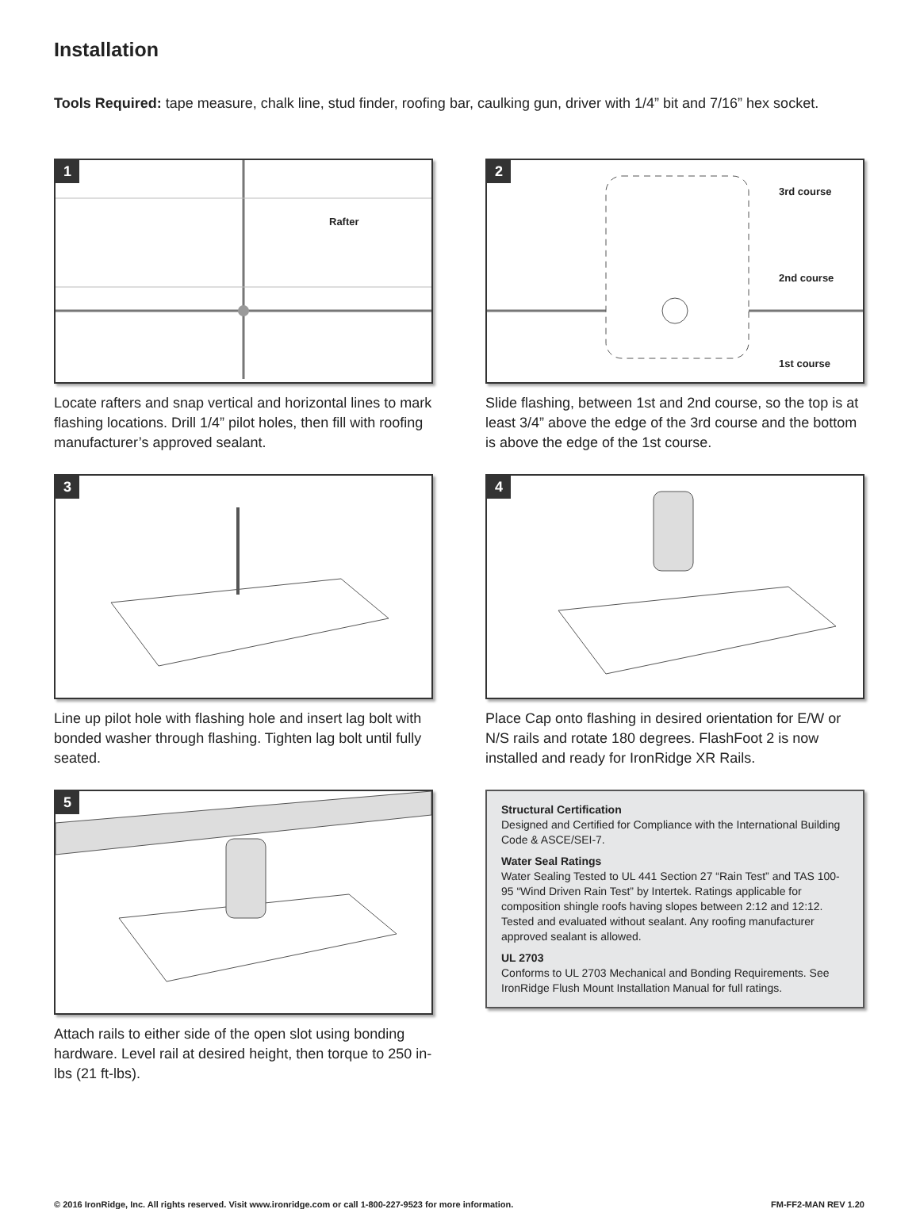Installation
Tools Required: tape measure, chalk line, stud finder, roofing bar, caulking gun, driver with 1/4” bit and 7/16” hex socket.
1
Rafter
Locate rafters and snap vertical and horizontal lines to mark flashing locations. Drill 1/4” pilot holes, then fill with roofing manufacturer’s approved sealant.
2
3rd course
2nd course
1st course
Slide flashing, between 1st and 2nd course, so the top is at least 3/4” above the edge of the 3rd course and the bottom is above the edge of the 1st course.
3
Line up pilot hole with flashing hole and insert lag bolt with bonded washer through flashing. Tighten lag bolt until fully seated.
4
Place Cap onto flashing in desired orientation for E/W or N/S rails and rotate 180 degrees. FlashFoot 2 is now installed and ready for IronRidge XR Rails.
5
Attach rails to either side of the open slot using bonding hardware. Level rail at desired height, then torque to 250 in-lbs (21 ft-lbs).
Structural Certification
Designed and Certified for Compliance with the International Building Code & ASCE/SEI-7.
Water Seal Ratings
Water Sealing Tested to UL 441 Section 27 “Rain Test” and TAS 100-95 “Wind Driven Rain Test” by Intertek. Ratings applicable for composition shingle roofs having slopes between 2:12 and 12:12. Tested and evaluated without sealant. Any roofing manufacturer approved sealant is allowed.
UL 2703
Conforms to UL 2703 Mechanical and Bonding Requirements. See IronRidge Flush Mount Installation Manual for full ratings.
© 2016 IronRidge, Inc. All rights reserved. Visit www.ironridge.com or call 1-800-227-9523 for more information. FM-FF2-MAN REV 1.20